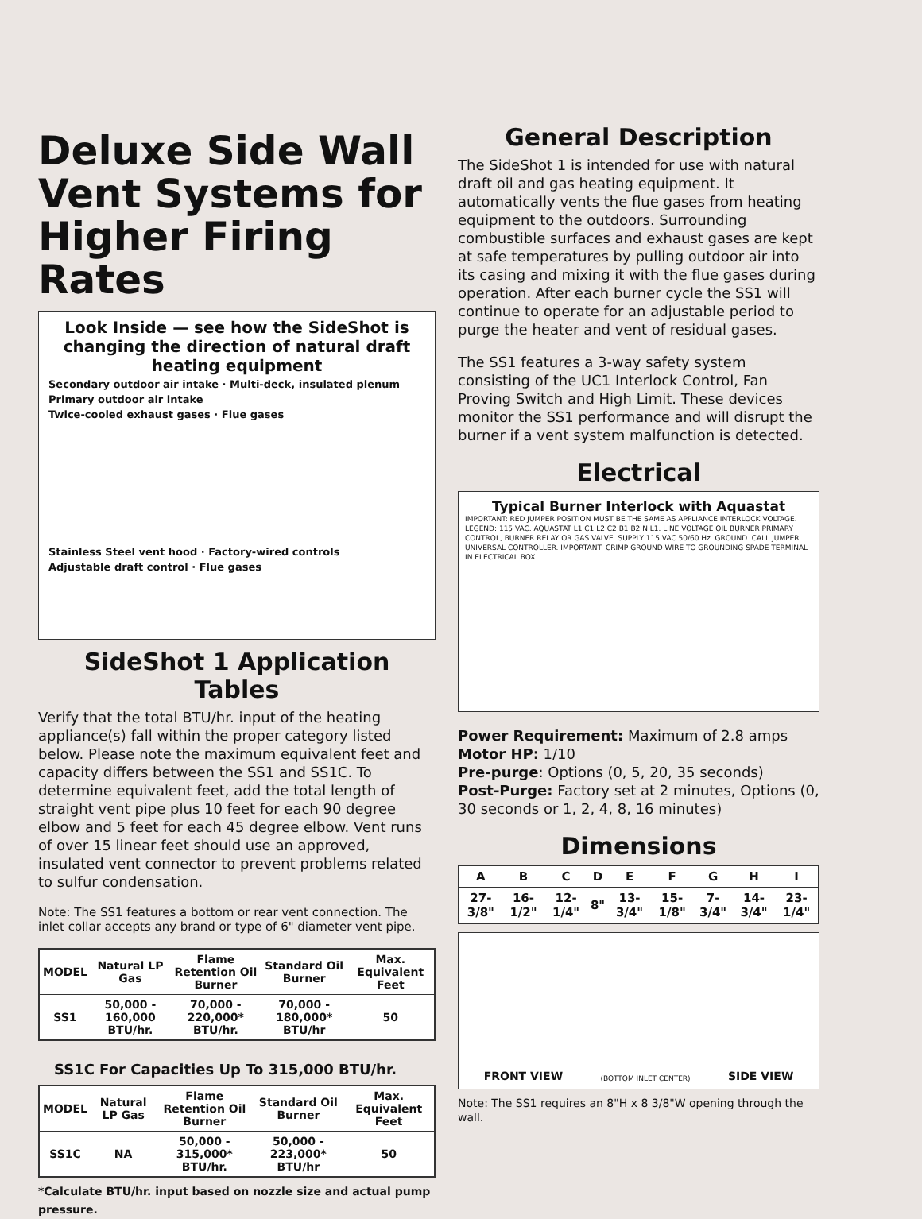Deluxe Side Wall Vent Systems for Higher Firing Rates
Look Inside — see how the SideShot is changing the direction of natural draft heating equipment
Secondary outdoor air intake · Multi-deck, insulated plenum
Primary outdoor air intake
Twice-cooled exhaust gases · Flue gases
Stainless Steel vent hood · Factory-wired controls
Adjustable draft control · Flue gases
SideShot 1 Application Tables
Verify that the total BTU/hr. input of the heating appliance(s) fall within the proper category listed below. Please note the maximum equivalent feet and capacity differs between the SS1 and SS1C. To determine equivalent feet, add the total length of straight vent pipe plus 10 feet for each 90 degree elbow and 5 feet for each 45 degree elbow. Vent runs of over 15 linear feet should use an approved, insulated vent connector to prevent problems related to sulfur condensation.
Note: The SS1 features a bottom or rear vent connection. The inlet collar accepts any brand or type of 6" diameter vent pipe.
| MODEL | Natural LP Gas | Flame Retention Oil Burner | Standard Oil Burner | Max. Equivalent Feet |
| --- | --- | --- | --- | --- |
| SS1 | 50,000 - 160,000 BTU/hr. | 70,000 - 220,000* BTU/hr. | 70,000 - 180,000* BTU/hr | 50 |
SS1C For Capacities Up To 315,000 BTU/hr.
| MODEL | Natural LP Gas | Flame Retention Oil Burner | Standard Oil Burner | Max. Equivalent Feet |
| --- | --- | --- | --- | --- |
| SS1C | NA | 50,000 - 315,000* BTU/hr. | 50,000 - 223,000* BTU/hr | 50 |
*Calculate BTU/hr. input based on nozzle size and actual pump pressure.
General Description
The SideShot 1 is intended for use with natural draft oil and gas heating equipment. It automatically vents the flue gases from heating equipment to the outdoors. Surrounding combustible surfaces and exhaust gases are kept at safe temperatures by pulling outdoor air into its casing and mixing it with the flue gases during operation. After each burner cycle the SS1 will continue to operate for an adjustable period to purge the heater and vent of residual gases.
The SS1 features a 3-way safety system consisting of the UC1 Interlock Control, Fan Proving Switch and High Limit. These devices monitor the SS1 performance and will disrupt the burner if a vent system malfunction is detected.
Electrical
Typical Burner Interlock with Aquastat
IMPORTANT: RED JUMPER POSITION MUST BE THE SAME AS APPLIANCE INTERLOCK VOLTAGE. LEGEND: 115 VAC. AQUASTAT L1 C1 L2 C2 B1 B2 N L1. LINE VOLTAGE OIL BURNER PRIMARY CONTROL, BURNER RELAY OR GAS VALVE. SUPPLY 115 VAC 50/60 Hz. GROUND. CALL JUMPER. UNIVERSAL CONTROLLER. IMPORTANT: CRIMP GROUND WIRE TO GROUNDING SPADE TERMINAL IN ELECTRICAL BOX.
Power Requirement: Maximum of 2.8 amps
Motor HP: 1/10
Pre-purge: Options (0, 5, 20, 35 seconds)
Post-Purge: Factory set at 2 minutes, Options (0, 30 seconds or 1, 2, 4, 8, 16 minutes)
Dimensions
| A | B | C | D | E | F | G | H | I |
| --- | --- | --- | --- | --- | --- | --- | --- | --- |
| 27-3/8" | 16-1/2" | 12-1/4" | 8" | 13-3/4" | 15-1/8" | 7-3/4" | 14-3/4" | 23-1/4" |
FRONT VIEW (BOTTOM INLET CENTER) SIDE VIEW
Note: The SS1 requires an 8"H x 8 3/8"W opening through the wall.